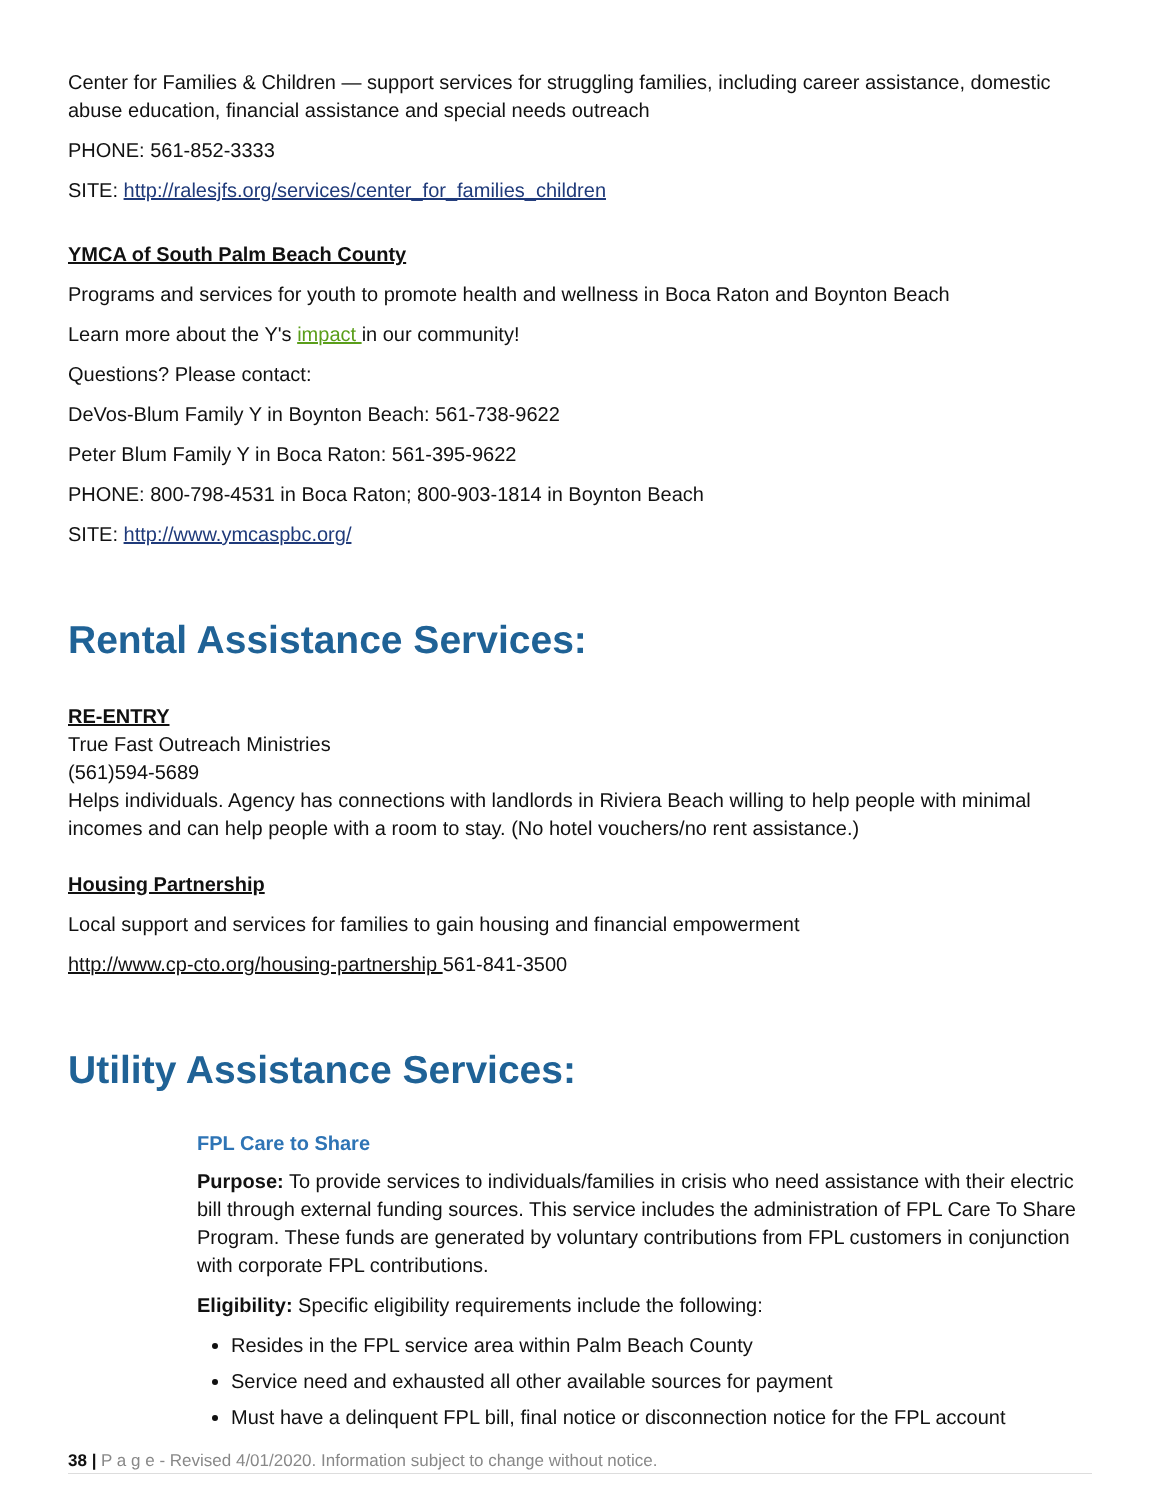Center for Families & Children — support services for struggling families, including career assistance, domestic abuse education, financial assistance and special needs outreach
PHONE: 561-852-3333
SITE: http://ralesjfs.org/services/center_for_families_children
YMCA of South Palm Beach County
Programs and services for youth to promote health and wellness in Boca Raton and Boynton Beach
Learn more about the Y's impact in our community!
Questions? Please contact:
DeVos-Blum Family Y in Boynton Beach: 561-738-9622
Peter Blum Family Y in Boca Raton: 561-395-9622
PHONE: 800-798-4531 in Boca Raton; 800-903-1814 in Boynton Beach
SITE: http://www.ymcaspbc.org/
Rental Assistance Services:
RE-ENTRY
True Fast Outreach Ministries
(561)594-5689
Helps individuals. Agency has connections with landlords in Riviera Beach willing to help people with minimal incomes and can help people with a room to stay. (No hotel vouchers/no rent assistance.)
Housing Partnership
Local support and services for families to gain housing and financial empowerment
http://www.cp-cto.org/housing-partnership 561-841-3500
Utility Assistance Services:
FPL Care to Share
Purpose: To provide services to individuals/families in crisis who need assistance with their electric bill through external funding sources. This service includes the administration of FPL Care To Share Program. These funds are generated by voluntary contributions from FPL customers in conjunction with corporate FPL contributions.
Eligibility: Specific eligibility requirements include the following:
Resides in the FPL service area within Palm Beach County
Service need and exhausted all other available sources for payment
Must have a delinquent FPL bill, final notice or disconnection notice for the FPL account
38 | P a g e - Revised 4/01/2020. Information subject to change without notice.